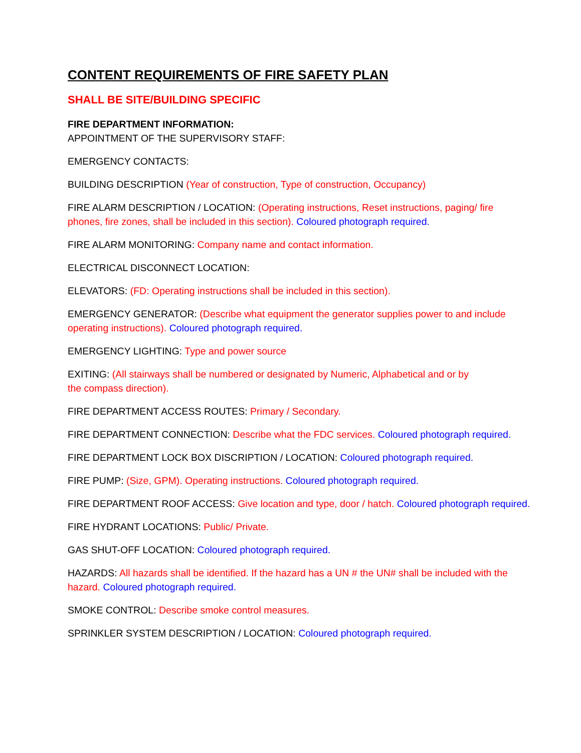CONTENT REQUIREMENTS OF FIRE SAFETY PLAN
SHALL BE SITE/BUILDING SPECIFIC
FIRE DEPARTMENT INFORMATION:
APPOINTMENT OF THE SUPERVISORY STAFF:
EMERGENCY CONTACTS:
BUILDING DESCRIPTION (Year of construction, Type of construction, Occupancy)
FIRE ALARM DESCRIPTION / LOCATION: (Operating instructions, Reset instructions, paging/ fire phones, fire zones, shall be included in this section). Coloured photograph required.
FIRE ALARM MONITORING: Company name and contact information.
ELECTRICAL DISCONNECT LOCATION:
ELEVATORS: (FD: Operating instructions shall be included in this section).
EMERGENCY GENERATOR: (Describe what equipment the generator supplies power to and include operating instructions). Coloured photograph required.
EMERGENCY LIGHTING: Type and power source
EXITING: (All stairways shall be numbered or designated by Numeric, Alphabetical and or by
the compass direction).
FIRE DEPARTMENT ACCESS ROUTES: Primary / Secondary.
FIRE DEPARTMENT CONNECTION: Describe what the FDC services. Coloured photograph required.
FIRE DEPARTMENT LOCK BOX DISCRIPTION / LOCATION: Coloured photograph required.
FIRE PUMP: (Size, GPM). Operating instructions. Coloured photograph required.
FIRE DEPARTMENT ROOF ACCESS: Give location and type, door / hatch. Coloured photograph required.
FIRE HYDRANT LOCATIONS: Public/ Private.
GAS SHUT-OFF LOCATION: Coloured photograph required.
HAZARDS: All hazards shall be identified. If the hazard has a UN # the UN# shall be included with the hazard. Coloured photograph required.
SMOKE CONTROL: Describe smoke control measures.
SPRINKLER SYSTEM DESCRIPTION / LOCATION: Coloured photograph required.